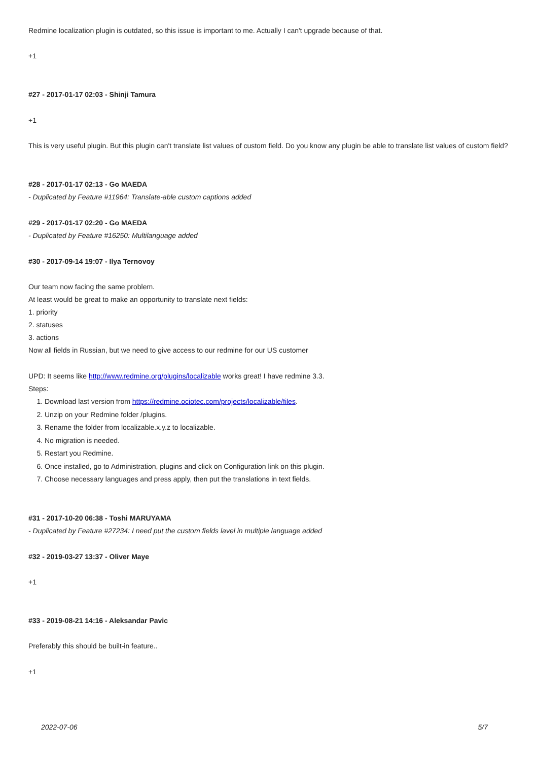Redmine localization plugin is outdated, so this issue is important to me. Actually I can't upgrade because of that.
+1
#27 - 2017-01-17 02:03 - Shinji Tamura
+1
This is very useful plugin. But this plugin can't translate list values of custom field. Do you know any plugin be able to translate list values of custom field?
#28 - 2017-01-17 02:13 - Go MAEDA
- Duplicated by Feature #11964: Translate-able custom captions added
#29 - 2017-01-17 02:20 - Go MAEDA
- Duplicated by Feature #16250: Multilanguage added
#30 - 2017-09-14 19:07 - Ilya Ternovoy
Our team now facing the same problem.
At least would be great to make an opportunity to translate next fields:
1. priority
2. statuses
3. actions
Now all fields in Russian, but we need to give access to our redmine for our US customer
UPD: It seems like http://www.redmine.org/plugins/localizable works great! I have redmine 3.3.
Steps:
1. Download last version from https://redmine.ociotec.com/projects/localizable/files.
2. Unzip on your Redmine folder /plugins.
3. Rename the folder from localizable.x.y.z to localizable.
4. No migration is needed.
5. Restart you Redmine.
6. Once installed, go to Administration, plugins and click on Configuration link on this plugin.
7. Choose necessary languages and press apply, then put the translations in text fields.
#31 - 2017-10-20 06:38 - Toshi MARUYAMA
- Duplicated by Feature #27234: I need put the custom fields lavel in multiple language added
#32 - 2019-03-27 13:37 - Oliver Maye
+1
#33 - 2019-08-21 14:16 - Aleksandar Pavic
Preferably this should be built-in feature..
+1
2022-07-06 5/7